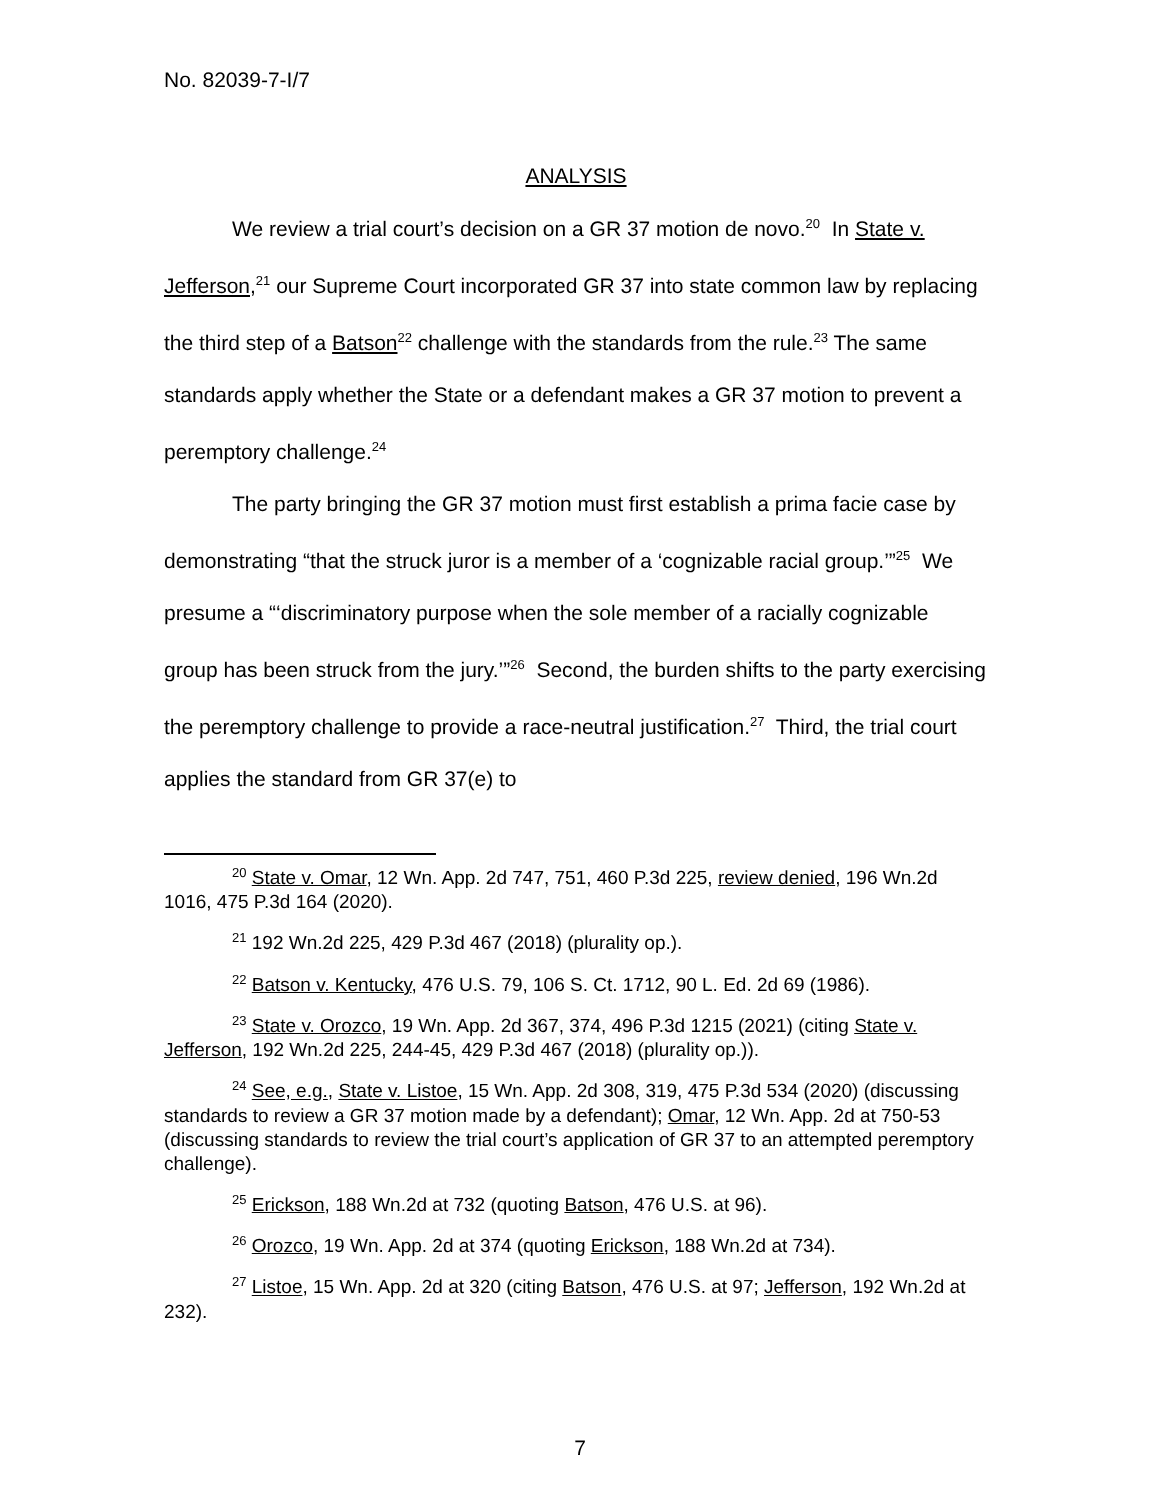No. 82039-7-I/7
ANALYSIS
We review a trial court’s decision on a GR 37 motion de novo.<sup>20</sup> In State v. Jefferson,<sup>21</sup> our Supreme Court incorporated GR 37 into state common law by replacing the third step of a Batson<sup>22</sup> challenge with the standards from the rule.<sup>23</sup> The same standards apply whether the State or a defendant makes a GR 37 motion to prevent a peremptory challenge.<sup>24</sup>
The party bringing the GR 37 motion must first establish a prima facie case by demonstrating “that the struck juror is a member of a ‘cognizable racial group.’”<sup>25</sup> We presume a “‘discriminatory purpose when the sole member of a racially cognizable group has been struck from the jury.’”<sup>26</sup> Second, the burden shifts to the party exercising the peremptory challenge to provide a race-neutral justification.<sup>27</sup> Third, the trial court applies the standard from GR 37(e) to
<sup>20</sup> State v. Omar, 12 Wn. App. 2d 747, 751, 460 P.3d 225, review denied, 196 Wn.2d 1016, 475 P.3d 164 (2020).
<sup>21</sup> 192 Wn.2d 225, 429 P.3d 467 (2018) (plurality op.).
<sup>22</sup> Batson v. Kentucky, 476 U.S. 79, 106 S. Ct. 1712, 90 L. Ed. 2d 69 (1986).
<sup>23</sup> State v. Orozco, 19 Wn. App. 2d 367, 374, 496 P.3d 1215 (2021) (citing State v. Jefferson, 192 Wn.2d 225, 244-45, 429 P.3d 467 (2018) (plurality op.)).
<sup>24</sup> See, e.g., State v. Listoe, 15 Wn. App. 2d 308, 319, 475 P.3d 534 (2020) (discussing standards to review a GR 37 motion made by a defendant); Omar, 12 Wn. App. 2d at 750-53 (discussing standards to review the trial court’s application of GR 37 to an attempted peremptory challenge).
<sup>25</sup> Erickson, 188 Wn.2d at 732 (quoting Batson, 476 U.S. at 96).
<sup>26</sup> Orozco, 19 Wn. App. 2d at 374 (quoting Erickson, 188 Wn.2d at 734).
<sup>27</sup> Listoe, 15 Wn. App. 2d at 320 (citing Batson, 476 U.S. at 97; Jefferson, 192 Wn.2d at 232).
7